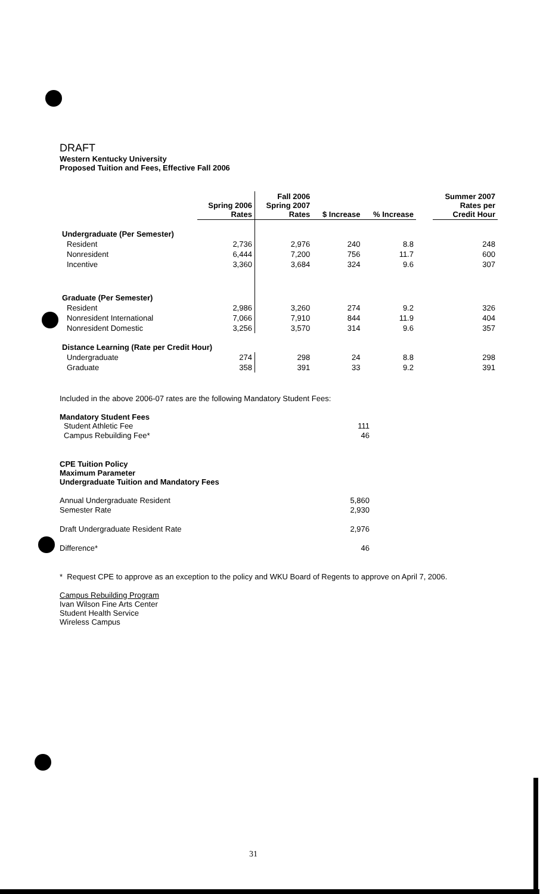DRAFT
Western Kentucky University
Proposed Tuition and Fees, Effective Fall 2006
| | Spring 2006 Rates | Fall 2006 Spring 2007 Rates | $ Increase | % Increase | | Summer 2007 Rates per Credit Hour |
| --- | --- | --- | --- | --- | --- | --- |
| Undergraduate (Per Semester) | | | | | | |
| Resident | 2,736 | 2,976 | 240 | 8.8 | | 248 |
| Nonresident | 6,444 | 7,200 | 756 | 11.7 | | 600 |
| Incentive | 3,360 | 3,684 | 324 | 9.6 | | 307 |
| Graduate (Per Semester) | | | | | | |
| Resident | 2,986 | 3,260 | 274 | 9.2 | | 326 |
| Nonresident International | 7,066 | 7,910 | 844 | 11.9 | | 404 |
| Nonresident Domestic | 3,256 | 3,570 | 314 | 9.6 | | 357 |
| Distance Learning (Rate per Credit Hour) | | | | | | |
| Undergraduate | 274 | 298 | 24 | 8.8 | | 298 |
| Graduate | 358 | 391 | 33 | 9.2 | | 391 |
Included in the above 2006-07 rates are the following Mandatory Student Fees:
Mandatory Student Fees
Student Athletic Fee 111
Campus Rebuilding Fee* 46
CPE Tuition Policy
Maximum Parameter
Undergraduate Tuition and Mandatory Fees
Annual Undergraduate Resident 5,860
Semester Rate 2,930
Draft Undergraduate Resident Rate 2,976
Difference* 46
* Request CPE to approve as an exception to the policy and WKU Board of Regents to approve on April 7, 2006.
Campus Rebuilding Program
Ivan Wilson Fine Arts Center
Student Health Service
Wireless Campus
31